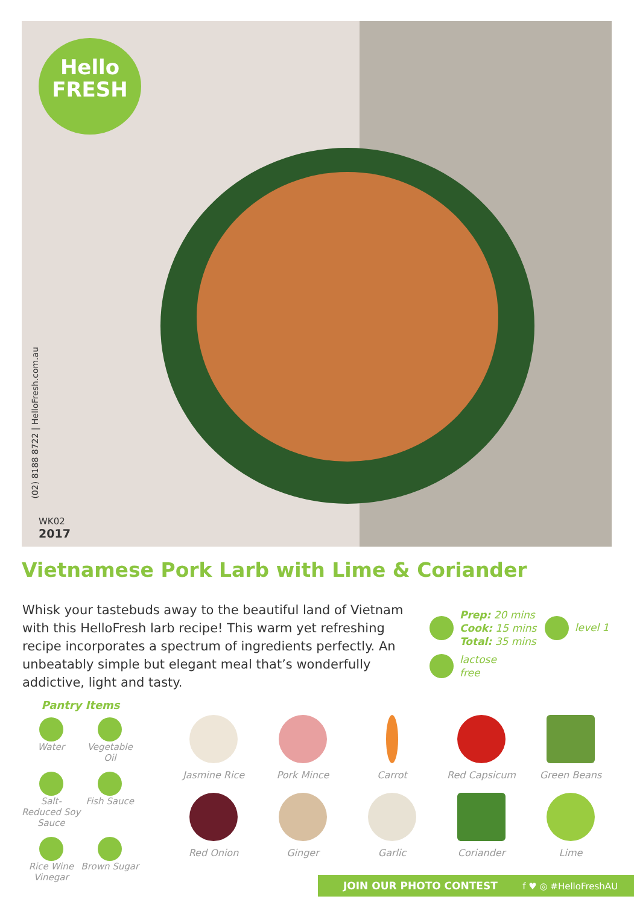Hello
FRESH
(02) 8188 8722 | HelloFresh.com.au
WK02
2017
Vietnamese Pork Larb with Lime & Coriander
Whisk your tastebuds away to the beautiful land of Vietnam with this HelloFresh larb recipe! This warm yet refreshing recipe incorporates a spectrum of ingredients perfectly. An unbeatably simple but elegant meal that’s wonderfully addictive, light and tasty.
Prep: 20 mins
Cook: 15 mins
Total: 35 mins level 1
lactose
free
Pantry Items
Water
Vegetable Oil
Salt-Reduced Soy Sauce
Fish Sauce
Rice Wine Vinegar
Brown Sugar
Jasmine Rice
Pork Mince
Carrot
Red Capsicum
Green Beans
Red Onion
Ginger
Garlic
Coriander
Lime
JOIN OUR PHOTO CONTEST f ♥ ◎ #HelloFreshAU